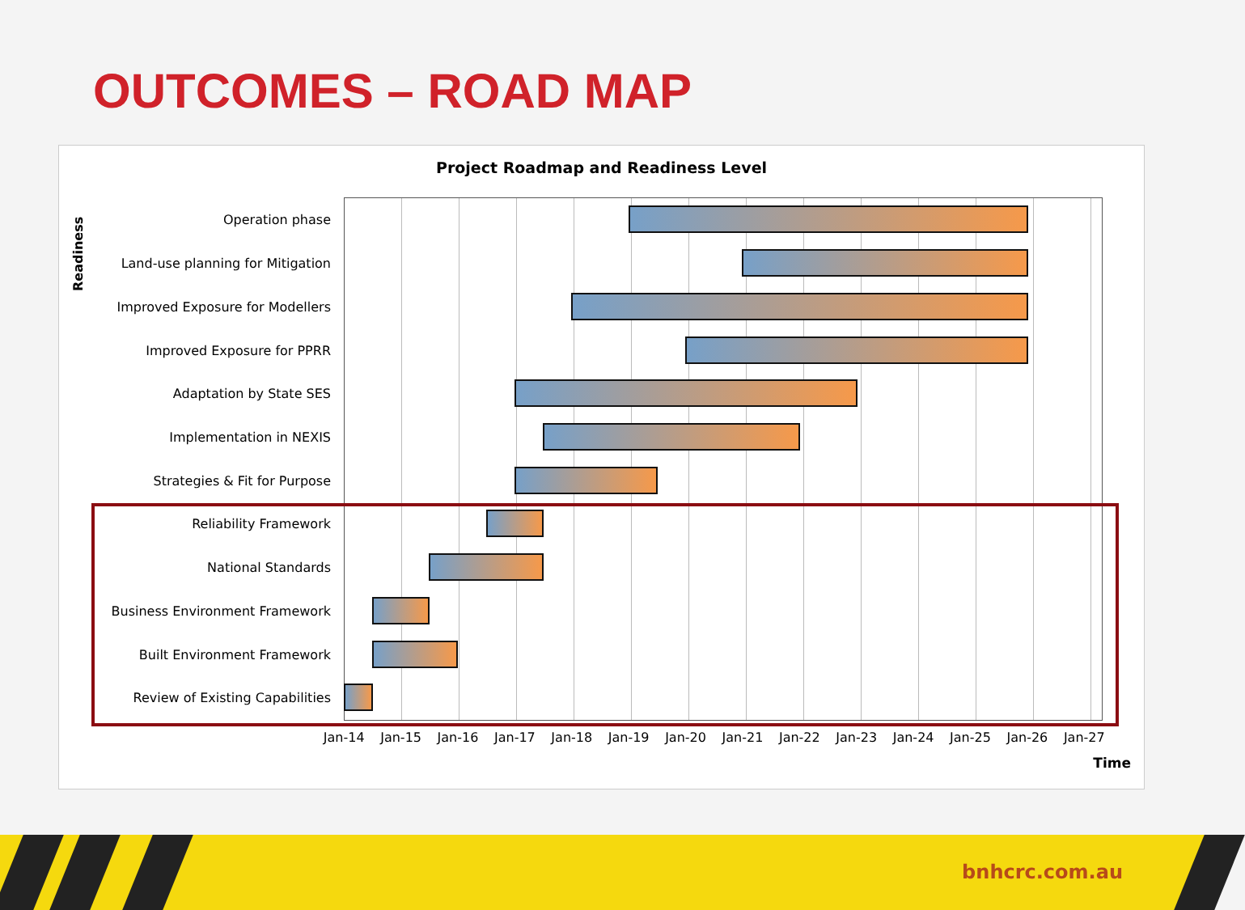OUTCOMES – ROAD MAP
Project Roadmap and Readiness Level
Readiness
Operation phase
Land-use planning for Mitigation
Improved Exposure for Modellers
Improved Exposure for PPRR
Adaptation by State SES
Implementation in NEXIS
Strategies & Fit for Purpose
Reliability Framework
National Standards
Business Environment Framework
Built Environment Framework
Review of Existing Capabilities
Jan-14 Jan-15 Jan-16 Jan-17 Jan-18 Jan-19 Jan-20 Jan-21 Jan-22 Jan-23 Jan-24 Jan-25 Jan-26 Jan-27
Time
bnhcrc.com.au